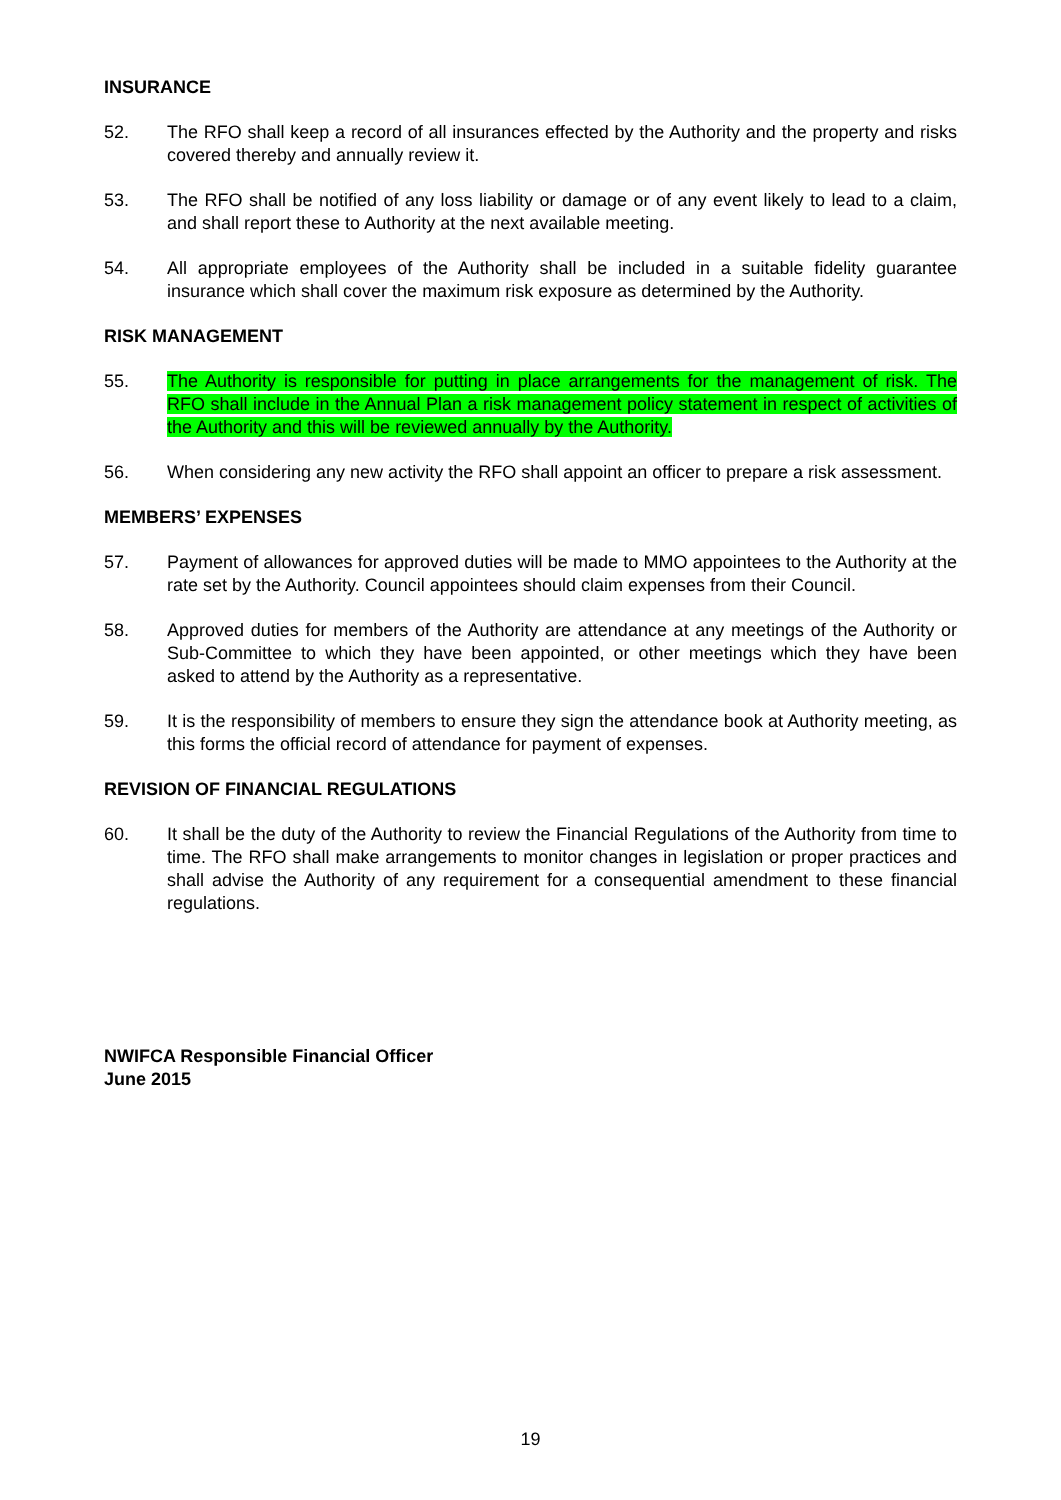INSURANCE
52. The RFO shall keep a record of all insurances effected by the Authority and the property and risks covered thereby and annually review it.
53. The RFO shall be notified of any loss liability or damage or of any event likely to lead to a claim, and shall report these to Authority at the next available meeting.
54. All appropriate employees of the Authority shall be included in a suitable fidelity guarantee insurance which shall cover the maximum risk exposure as determined by the Authority.
RISK MANAGEMENT
55. The Authority is responsible for putting in place arrangements for the management of risk. The RFO shall include in the Annual Plan a risk management policy statement in respect of activities of the Authority and this will be reviewed annually by the Authority.
56. When considering any new activity the RFO shall appoint an officer to prepare a risk assessment.
MEMBERS’ EXPENSES
57. Payment of allowances for approved duties will be made to MMO appointees to the Authority at the rate set by the Authority. Council appointees should claim expenses from their Council.
58. Approved duties for members of the Authority are attendance at any meetings of the Authority or Sub-Committee to which they have been appointed, or other meetings which they have been asked to attend by the Authority as a representative.
59. It is the responsibility of members to ensure they sign the attendance book at Authority meeting, as this forms the official record of attendance for payment of expenses.
REVISION OF FINANCIAL REGULATIONS
60. It shall be the duty of the Authority to review the Financial Regulations of the Authority from time to time. The RFO shall make arrangements to monitor changes in legislation or proper practices and shall advise the Authority of any requirement for a consequential amendment to these financial regulations.
NWIFCA Responsible Financial Officer
June 2015
19